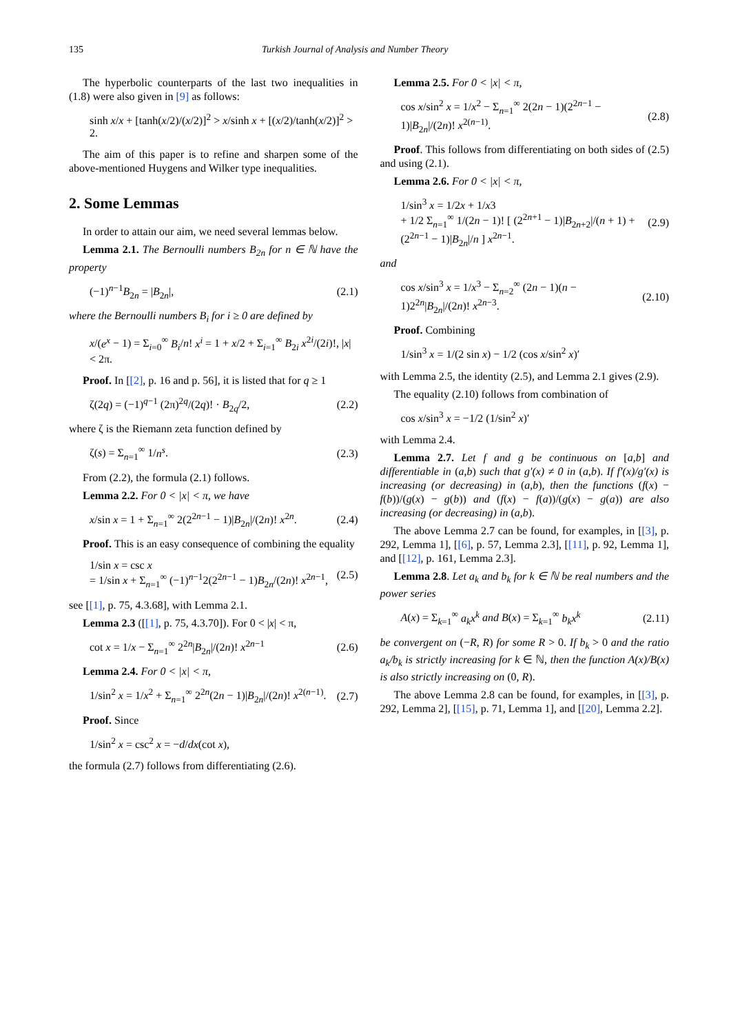135 Turkish Journal of Analysis and Number Theory
The hyperbolic counterparts of the last two inequalities in (1.8) were also given in [9] as follows:
sinh x/x + [tanh(x/2)/(x/2)]<sup>2</sup> > x/sinh x + [(x/2)/tanh(x/2)]<sup>2</sup> > 2.
The aim of this paper is to refine and sharpen some of the above-mentioned Huygens and Wilker type inequalities.
2. Some Lemmas
In order to attain our aim, we need several lemmas below.
Lemma 2.1. The Bernoulli numbers B<sub>2n</sub> for n ∈ ℕ have the property
(−1)<sup>n−1</sup>B<sub>2n</sub> = |B<sub>2n</sub>|, (2.1)
where the Bernoulli numbers B<sub>i</sub> for i ≥ 0 are defined by
x/(e<sup>x</sup> − 1) = Σ<sub>i=0</sub><sup>∞</sup> B<sub>i</sub>/n! x<sup>i</sup> = 1 + x/2 + Σ<sub>i=1</sub><sup>∞</sup> B<sub>2i</sub> x<sup>2i</sup>/(2i)!, |x| < 2π.
Proof. In [[2], p. 16 and p. 56], it is listed that for q ≥ 1
ζ(2q) = (−1)<sup>q−1</sup> (2π)<sup>2q</sup>/(2q)! · B<sub>2q</sub>/2, (2.2)
where ζ is the Riemann zeta function defined by
ζ(s) = Σ<sub>n=1</sub><sup>∞</sup> 1/n<sup>s</sup>. (2.3)
From (2.2), the formula (2.1) follows.
Lemma 2.2. For 0 < |x| < π, we have
x/sin x = 1 + Σ<sub>n=1</sub><sup>∞</sup> 2(2<sup>2n−1</sup> − 1)|B<sub>2n</sub>|/(2n)! x<sup>2n</sup>. (2.4)
Proof. This is an easy consequence of combining the equality
1/sin x = csc x
= 1/sin x + Σ<sub>n=1</sub><sup>∞</sup> (−1)<sup>n−1</sup>2(2<sup>2n−1</sup> − 1)B<sub>2n</sub>/(2n)! x<sup>2n−1</sup>, (2.5)
see [[1], p. 75, 4.3.68], with Lemma 2.1.
Lemma 2.3 ([[1], p. 75, 4.3.70]). For 0 < |x| < π,
cot x = 1/x − Σ<sub>n=1</sub><sup>∞</sup> 2<sup>2n</sup>|B<sub>2n</sub>|/(2n)! x<sup>2n−1</sup> (2.6)
Lemma 2.4. For 0 < |x| < π,
1/sin<sup>2</sup> x = 1/x<sup>2</sup> + Σ<sub>n=1</sub><sup>∞</sup> 2<sup>2n</sup>(2n − 1)|B<sub>2n</sub>|/(2n)! x<sup>2(n−1)</sup>. (2.7)
Proof. Since
1/sin<sup>2</sup> x = csc<sup>2</sup> x = −d/dx(cot x),
the formula (2.7) follows from differentiating (2.6).
Lemma 2.5. For 0 < |x| < π,
cos x/sin<sup>2</sup> x = 1/x<sup>2</sup> − Σ<sub>n=1</sub><sup>∞</sup> 2(2n − 1)(2<sup>2n−1</sup> − 1)|B<sub>2n</sub>|/(2n)! x<sup>2(n−1)</sup>. (2.8)
Proof. This follows from differentiating on both sides of (2.5) and using (2.1).
Lemma 2.6. For 0 < |x| < π,
1/sin<sup>3</sup> x = 1/2x + 1/x3
+ 1/2 Σ<sub>n=1</sub><sup>∞</sup> 1/(2n − 1)! [ (2<sup>2n+1</sup> − 1)|B<sub>2n+2</sub>|/(n + 1) + (2<sup>2n−1</sup> − 1)|B<sub>2n</sub>|/n ] x<sup>2n−1</sup>. (2.9)
and
cos x/sin<sup>3</sup> x = 1/x<sup>3</sup> − Σ<sub>n=2</sub><sup>∞</sup> (2n − 1)(n − 1)2<sup>2n</sup>|B<sub>2n</sub>|/(2n)! x<sup>2n−3</sup>. (2.10)
Proof. Combining
1/sin<sup>3</sup> x = 1/(2 sin x) − 1/2 (cos x/sin<sup>2</sup> x)′
with Lemma 2.5, the identity (2.5), and Lemma 2.1 gives (2.9).
The equality (2.10) follows from combination of
cos x/sin<sup>3</sup> x = −1/2 (1/sin<sup>2</sup> x)′
with Lemma 2.4.
Lemma 2.7. Let f and g be continuous on [a,b] and differentiable in (a,b) such that g′(x) ≠ 0 in (a,b). If f′(x)/g′(x) is increasing (or decreasing) in (a,b), then the functions (f(x) − f(b))/(g(x) − g(b)) and (f(x) − f(a))/(g(x) − g(a)) are also increasing (or decreasing) in (a,b).
The above Lemma 2.7 can be found, for examples, in [[3], p. 292, Lemma 1], [[6], p. 57, Lemma 2.3], [[11], p. 92, Lemma 1], and [[12], p. 161, Lemma 2.3].
Lemma 2.8. Let a<sub>k</sub> and b<sub>k</sub> for k ∈ ℕ be real numbers and the power series
A(x) = Σ<sub>k=1</sub><sup>∞</sup> a<sub>k</sub>x<sup>k</sup> and B(x) = Σ<sub>k=1</sub><sup>∞</sup> b<sub>k</sub>x<sup>k</sup> (2.11)
be convergent on (−R, R) for some R > 0. If b<sub>k</sub> > 0 and the ratio a<sub>k</sub>/b<sub>k</sub> is strictly increasing for k ∈ ℕ, then the function A(x)/B(x) is also strictly increasing on (0, R).
The above Lemma 2.8 can be found, for examples, in [[3], p. 292, Lemma 2], [[15], p. 71, Lemma 1], and [[20], Lemma 2.2].